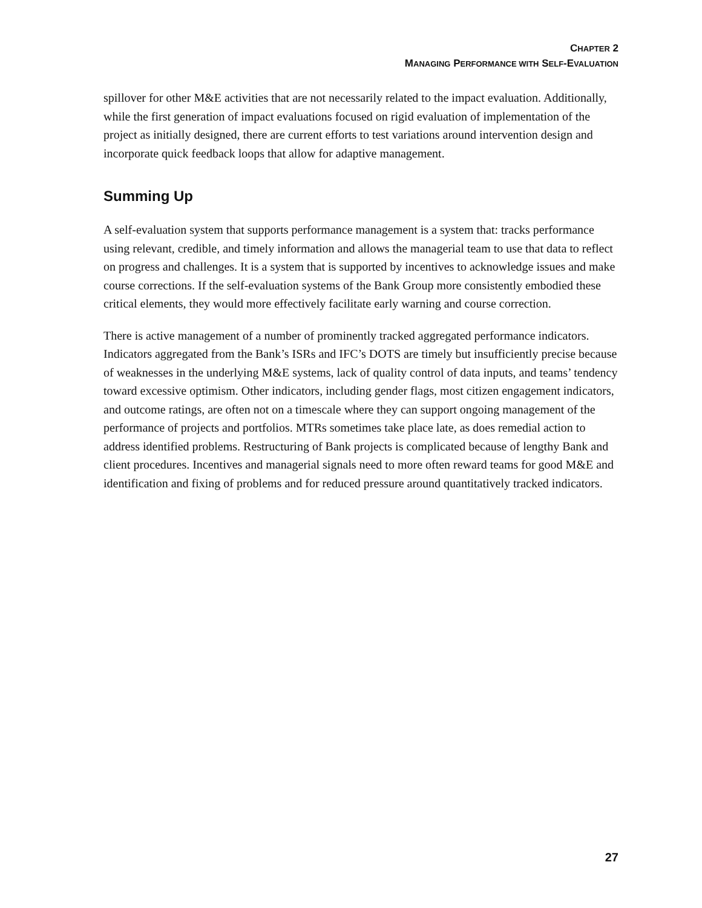CHAPTER 2
MANAGING PERFORMANCE WITH SELF-EVALUATION
spillover for other M&E activities that are not necessarily related to the impact evaluation. Additionally, while the first generation of impact evaluations focused on rigid evaluation of implementation of the project as initially designed, there are current efforts to test variations around intervention design and incorporate quick feedback loops that allow for adaptive management.
Summing Up
A self-evaluation system that supports performance management is a system that: tracks performance using relevant, credible, and timely information and allows the managerial team to use that data to reflect on progress and challenges. It is a system that is supported by incentives to acknowledge issues and make course corrections. If the self-evaluation systems of the Bank Group more consistently embodied these critical elements, they would more effectively facilitate early warning and course correction.
There is active management of a number of prominently tracked aggregated performance indicators. Indicators aggregated from the Bank’s ISRs and IFC’s DOTS are timely but insufficiently precise because of weaknesses in the underlying M&E systems, lack of quality control of data inputs, and teams’ tendency toward excessive optimism. Other indicators, including gender flags, most citizen engagement indicators, and outcome ratings, are often not on a timescale where they can support ongoing management of the performance of projects and portfolios. MTRs sometimes take place late, as does remedial action to address identified problems. Restructuring of Bank projects is complicated because of lengthy Bank and client procedures. Incentives and managerial signals need to more often reward teams for good M&E and identification and fixing of problems and for reduced pressure around quantitatively tracked indicators.
27